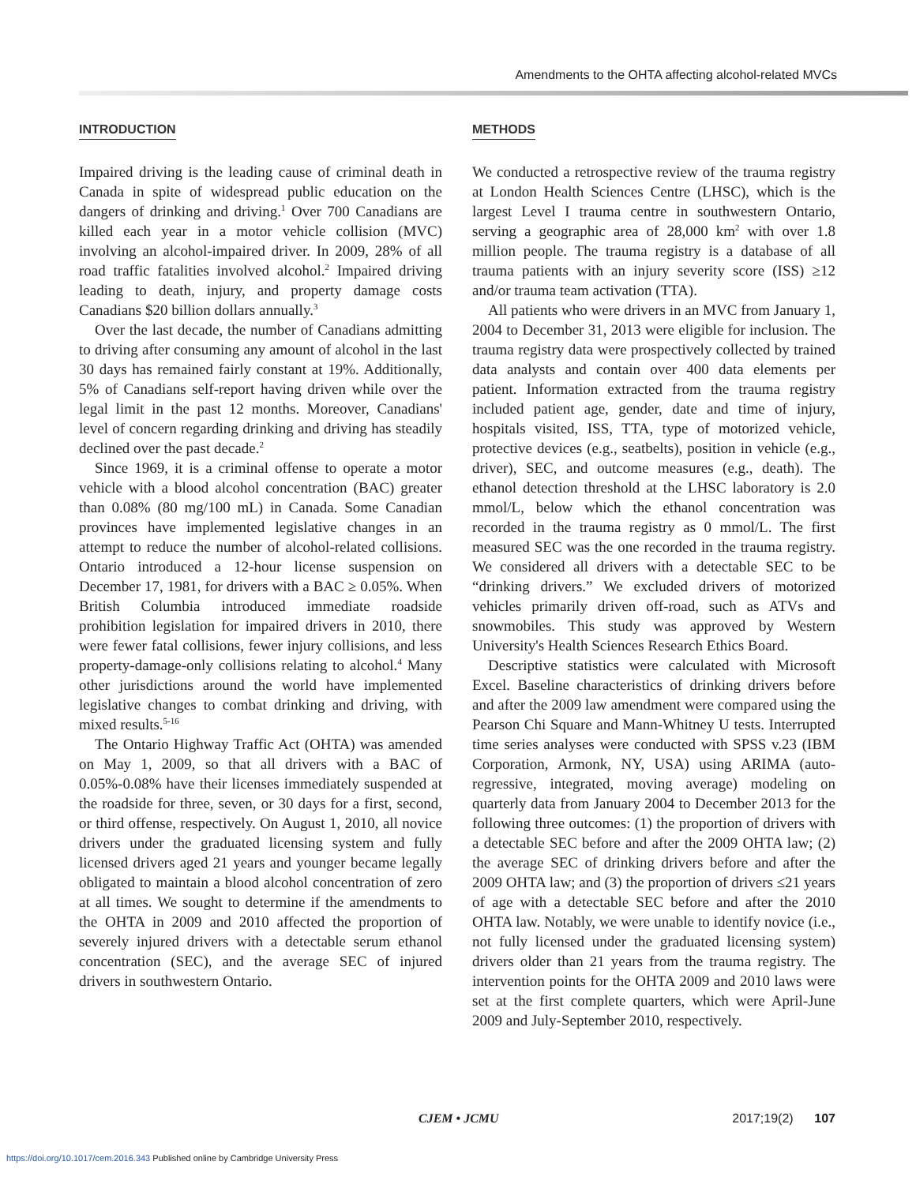Amendments to the OHTA affecting alcohol-related MVCs
INTRODUCTION
Impaired driving is the leading cause of criminal death in Canada in spite of widespread public education on the dangers of drinking and driving.<sup>1</sup> Over 700 Canadians are killed each year in a motor vehicle collision (MVC) involving an alcohol-impaired driver. In 2009, 28% of all road traffic fatalities involved alcohol.<sup>2</sup> Impaired driving leading to death, injury, and property damage costs Canadians $20 billion dollars annually.<sup>3</sup>
Over the last decade, the number of Canadians admitting to driving after consuming any amount of alcohol in the last 30 days has remained fairly constant at 19%. Additionally, 5% of Canadians self-report having driven while over the legal limit in the past 12 months. Moreover, Canadians' level of concern regarding drinking and driving has steadily declined over the past decade.<sup>2</sup>
Since 1969, it is a criminal offense to operate a motor vehicle with a blood alcohol concentration (BAC) greater than 0.08% (80 mg/100 mL) in Canada. Some Canadian provinces have implemented legislative changes in an attempt to reduce the number of alcohol-related collisions. Ontario introduced a 12-hour license suspension on December 17, 1981, for drivers with a BAC ≥ 0.05%. When British Columbia introduced immediate roadside prohibition legislation for impaired drivers in 2010, there were fewer fatal collisions, fewer injury collisions, and less property-damage-only collisions relating to alcohol.<sup>4</sup> Many other jurisdictions around the world have implemented legislative changes to combat drinking and driving, with mixed results.<sup>5-16</sup>
The Ontario Highway Traffic Act (OHTA) was amended on May 1, 2009, so that all drivers with a BAC of 0.05%-0.08% have their licenses immediately suspended at the roadside for three, seven, or 30 days for a first, second, or third offense, respectively. On August 1, 2010, all novice drivers under the graduated licensing system and fully licensed drivers aged 21 years and younger became legally obligated to maintain a blood alcohol concentration of zero at all times. We sought to determine if the amendments to the OHTA in 2009 and 2010 affected the proportion of severely injured drivers with a detectable serum ethanol concentration (SEC), and the average SEC of injured drivers in southwestern Ontario.
METHODS
We conducted a retrospective review of the trauma registry at London Health Sciences Centre (LHSC), which is the largest Level I trauma centre in southwestern Ontario, serving a geographic area of 28,000 km<sup>2</sup> with over 1.8 million people. The trauma registry is a database of all trauma patients with an injury severity score (ISS) ≥12 and/or trauma team activation (TTA).
All patients who were drivers in an MVC from January 1, 2004 to December 31, 2013 were eligible for inclusion. The trauma registry data were prospectively collected by trained data analysts and contain over 400 data elements per patient. Information extracted from the trauma registry included patient age, gender, date and time of injury, hospitals visited, ISS, TTA, type of motorized vehicle, protective devices (e.g., seatbelts), position in vehicle (e.g., driver), SEC, and outcome measures (e.g., death). The ethanol detection threshold at the LHSC laboratory is 2.0 mmol/L, below which the ethanol concentration was recorded in the trauma registry as 0 mmol/L. The first measured SEC was the one recorded in the trauma registry. We considered all drivers with a detectable SEC to be “drinking drivers.” We excluded drivers of motorized vehicles primarily driven off-road, such as ATVs and snowmobiles. This study was approved by Western University's Health Sciences Research Ethics Board.
Descriptive statistics were calculated with Microsoft Excel. Baseline characteristics of drinking drivers before and after the 2009 law amendment were compared using the Pearson Chi Square and Mann-Whitney U tests. Interrupted time series analyses were conducted with SPSS v.23 (IBM Corporation, Armonk, NY, USA) using ARIMA (auto-regressive, integrated, moving average) modeling on quarterly data from January 2004 to December 2013 for the following three outcomes: (1) the proportion of drivers with a detectable SEC before and after the 2009 OHTA law; (2) the average SEC of drinking drivers before and after the 2009 OHTA law; and (3) the proportion of drivers ≤21 years of age with a detectable SEC before and after the 2010 OHTA law. Notably, we were unable to identify novice (i.e., not fully licensed under the graduated licensing system) drivers older than 21 years from the trauma registry. The intervention points for the OHTA 2009 and 2010 laws were set at the first complete quarters, which were April-June 2009 and July-September 2010, respectively.
CJEM • JCMU 2017;19(2) 107
https://doi.org/10.1017/cem.2016.343 Published online by Cambridge University Press